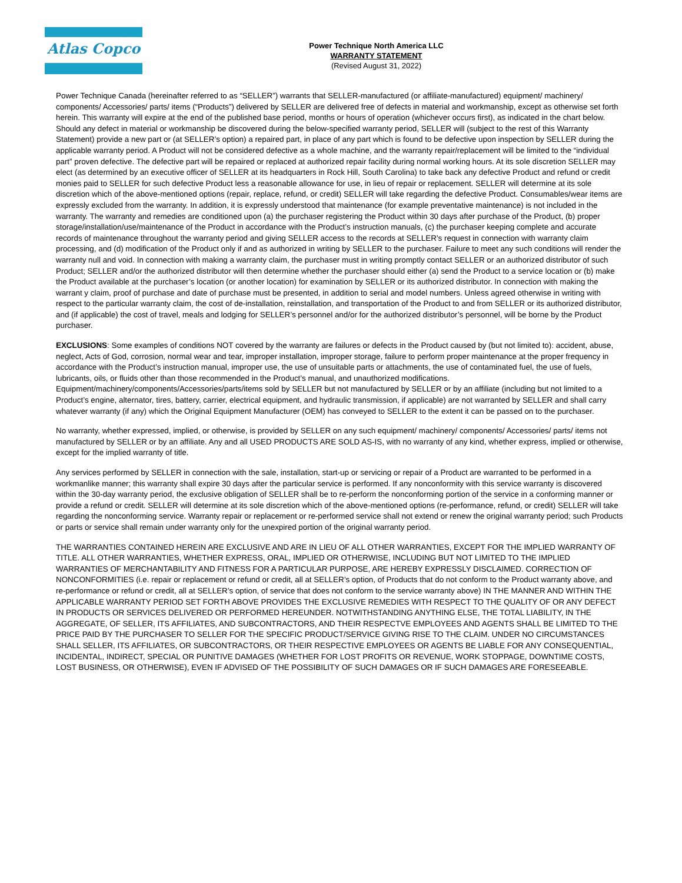Atlas Copco
Power Technique North America LLC
WARRANTY STATEMENT
(Revised August 31, 2022)
Power Technique Canada (hereinafter referred to as “SELLER”) warrants that SELLER-manufactured (or affiliate-manufactured) equipment/ machinery/ components/ Accessories/ parts/ items (“Products”) delivered by SELLER are delivered free of defects in material and workmanship, except as otherwise set forth herein. This warranty will expire at the end of the published base period, months or hours of operation (whichever occurs first), as indicated in the chart below. Should any defect in material or workmanship be discovered during the below-specified warranty period, SELLER will (subject to the rest of this Warranty Statement) provide a new part or (at SELLER’s option) a repaired part, in place of any part which is found to be defective upon inspection by SELLER during the applicable warranty period. A Product will not be considered defective as a whole machine, and the warranty repair/replacement will be limited to the “individual part” proven defective. The defective part will be repaired or replaced at authorized repair facility during normal working hours. At its sole discretion SELLER may elect (as determined by an executive officer of SELLER at its headquarters in Rock Hill, South Carolina) to take back any defective Product and refund or credit monies paid to SELLER for such defective Product less a reasonable allowance for use, in lieu of repair or replacement. SELLER will determine at its sole discretion which of the above-mentioned options (repair, replace, refund, or credit) SELLER will take regarding the defective Product. Consumables/wear items are expressly excluded from the warranty. In addition, it is expressly understood that maintenance (for example preventative maintenance) is not included in the warranty. The warranty and remedies are conditioned upon (a) the purchaser registering the Product within 30 days after purchase of the Product, (b) proper storage/installation/use/maintenance of the Product in accordance with the Product’s instruction manuals, (c) the purchaser keeping complete and accurate records of maintenance throughout the warranty period and giving SELLER access to the records at SELLER’s request in connection with warranty claim processing, and (d) modification of the Product only if and as authorized in writing by SELLER to the purchaser. Failure to meet any such conditions will render the warranty null and void. In connection with making a warranty claim, the purchaser must in writing promptly contact SELLER or an authorized distributor of such Product; SELLER and/or the authorized distributor will then determine whether the purchaser should either (a) send the Product to a service location or (b) make the Product available at the purchaser’s location (or another location) for examination by SELLER or its authorized distributor. In connection with making the warrant y claim, proof of purchase and date of purchase must be presented, in addition to serial and model numbers. Unless agreed otherwise in writing with respect to the particular warranty claim, the cost of de-installation, reinstallation, and transportation of the Product to and from SELLER or its authorized distributor, and (if applicable) the cost of travel, meals and lodging for SELLER’s personnel and/or for the authorized distributor’s personnel, will be borne by the Product purchaser.
EXCLUSIONS: Some examples of conditions NOT covered by the warranty are failures or defects in the Product caused by (but not limited to): accident, abuse, neglect, Acts of God, corrosion, normal wear and tear, improper installation, improper storage, failure to perform proper maintenance at the proper frequency in accordance with the Product’s instruction manual, improper use, the use of unsuitable parts or attachments, the use of contaminated fuel, the use of fuels, lubricants, oils, or fluids other than those recommended in the Product’s manual, and unauthorized modifications. Equipment/machinery/components/Accessories/parts/items sold by SELLER but not manufactured by SELLER or by an affiliate (including but not limited to a Product’s engine, alternator, tires, battery, carrier, electrical equipment, and hydraulic transmission, if applicable) are not warranted by SELLER and shall carry whatever warranty (if any) which the Original Equipment Manufacturer (OEM) has conveyed to SELLER to the extent it can be passed on to the purchaser.
No warranty, whether expressed, implied, or otherwise, is provided by SELLER on any such equipment/ machinery/ components/ Accessories/ parts/ items not manufactured by SELLER or by an affiliate. Any and all USED PRODUCTS ARE SOLD AS-IS, with no warranty of any kind, whether express, implied or otherwise, except for the implied warranty of title.
Any services performed by SELLER in connection with the sale, installation, start-up or servicing or repair of a Product are warranted to be performed in a workmanlike manner; this warranty shall expire 30 days after the particular service is performed. If any nonconformity with this service warranty is discovered within the 30-day warranty period, the exclusive obligation of SELLER shall be to re-perform the nonconforming portion of the service in a conforming manner or provide a refund or credit. SELLER will determine at its sole discretion which of the above-mentioned options (re-performance, refund, or credit) SELLER will take regarding the nonconforming service. Warranty repair or replacement or re-performed service shall not extend or renew the original warranty period; such Products or parts or service shall remain under warranty only for the unexpired portion of the original warranty period.
THE WARRANTIES CONTAINED HEREIN ARE EXCLUSIVE AND ARE IN LIEU OF ALL OTHER WARRANTIES, EXCEPT FOR THE IMPLIED WARRANTY OF TITLE. ALL OTHER WARRANTIES, WHETHER EXPRESS, ORAL, IMPLIED OR OTHERWISE, INCLUDING BUT NOT LIMITED TO THE IMPLIED WARRANTIES OF MERCHANTABILITY AND FITNESS FOR A PARTICULAR PURPOSE, ARE HEREBY EXPRESSLY DISCLAIMED. CORRECTION OF NONCONFORMITIES (i.e. repair or replacement or refund or credit, all at SELLER’s option, of Products that do not conform to the Product warranty above, and re-performance or refund or credit, all at SELLER’s option, of service that does not conform to the service warranty above) IN THE MANNER AND WITHIN THE APPLICABLE WARRANTY PERIOD SET FORTH ABOVE PROVIDES THE EXCLUSIVE REMEDIES WITH RESPECT TO THE QUALITY OF OR ANY DEFECT IN PRODUCTS OR SERVICES DELIVERED OR PERFORMED HEREUNDER. NOTWITHSTANDING ANYTHING ELSE, THE TOTAL LIABILITY, IN THE AGGREGATE, OF SELLER, ITS AFFILIATES, AND SUBCONTRACTORS, AND THEIR RESPECTVE EMPLOYEES AND AGENTS SHALL BE LIMITED TO THE PRICE PAID BY THE PURCHASER TO SELLER FOR THE SPECIFIC PRODUCT/SERVICE GIVING RISE TO THE CLAIM. UNDER NO CIRCUMSTANCES SHALL SELLER, ITS AFFILIATES, OR SUBCONTRACTORS, OR THEIR RESPECTIVE EMPLOYEES OR AGENTS BE LIABLE FOR ANY CONSEQUENTIAL, INCIDENTAL, INDIRECT, SPECIAL OR PUNITIVE DAMAGES (WHETHER FOR LOST PROFITS OR REVENUE, WORK STOPPAGE, DOWNTIME COSTS, LOST BUSINESS, OR OTHERWISE), EVEN IF ADVISED OF THE POSSIBILITY OF SUCH DAMAGES OR IF SUCH DAMAGES ARE FORESEEABLE.